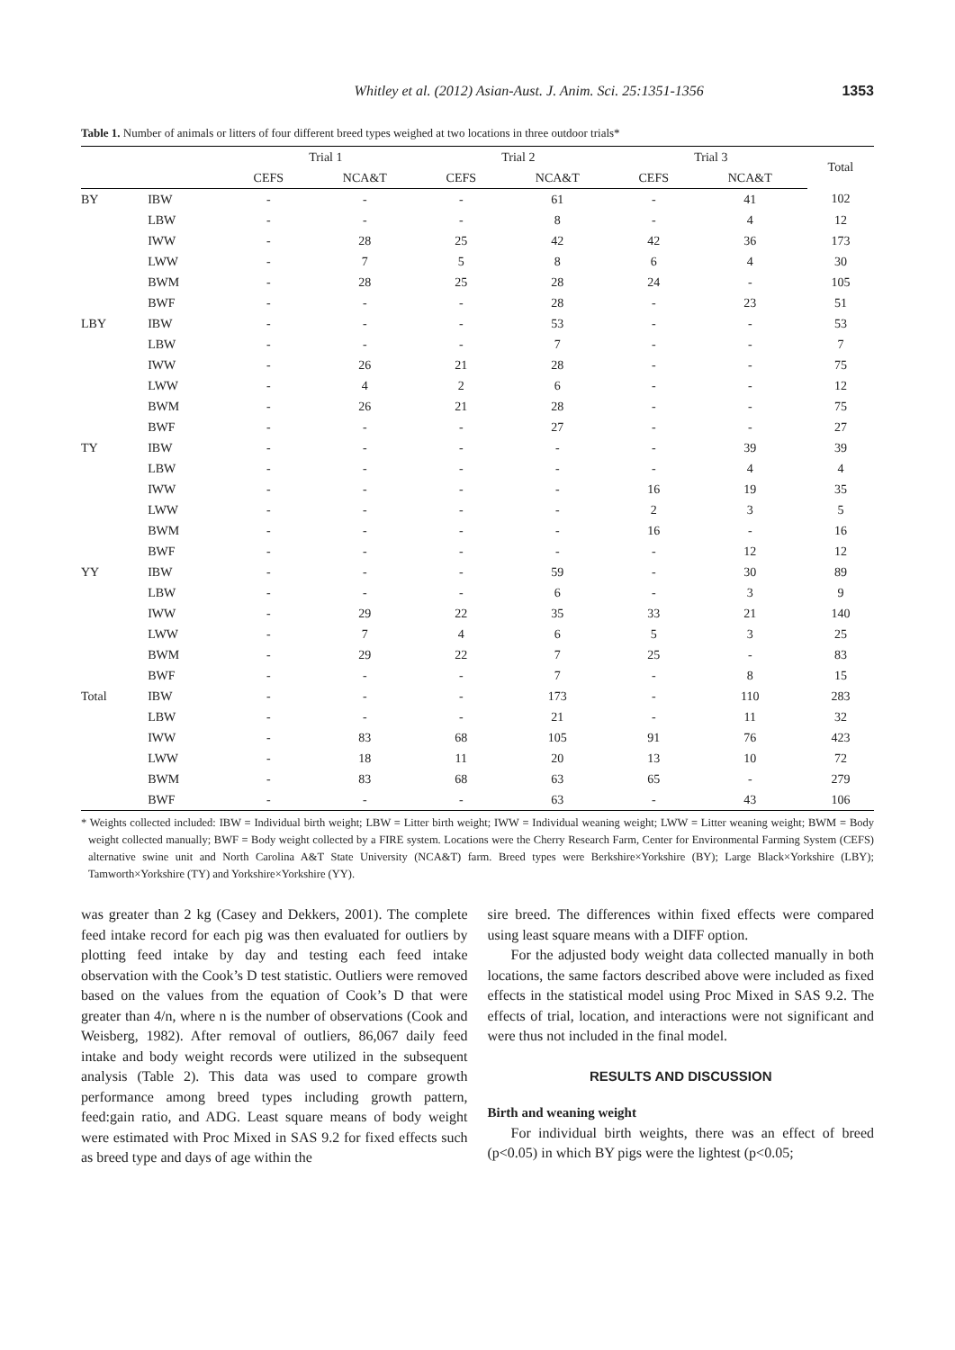Whitley et al. (2012) Asian-Aust. J. Anim. Sci. 25:1351-1356 1353
Table 1. Number of animals or litters of four different breed types weighed at two locations in three outdoor trials*
| | | Trial 1 | | Trial 2 | | Trial 3 | | Total |
| --- | --- | --- | --- | --- | --- | --- | --- | --- |
| | | CEFS | NCA&T | CEFS | NCA&T | CEFS | NCA&T | |
| BY | IBW | - | - | - | 61 | - | 41 | 102 |
| | LBW | - | - | - | 8 | - | 4 | 12 |
| | IWW | - | 28 | 25 | 42 | 42 | 36 | 173 |
| | LWW | - | 7 | 5 | 8 | 6 | 4 | 30 |
| | BWM | - | 28 | 25 | 28 | 24 | - | 105 |
| | BWF | - | - | - | 28 | - | 23 | 51 |
| LBY | IBW | - | - | - | 53 | - | - | 53 |
| | LBW | - | - | - | 7 | - | - | 7 |
| | IWW | - | 26 | 21 | 28 | - | - | 75 |
| | LWW | - | 4 | 2 | 6 | - | - | 12 |
| | BWM | - | 26 | 21 | 28 | - | - | 75 |
| | BWF | - | - | - | 27 | - | - | 27 |
| TY | IBW | - | - | - | - | - | 39 | 39 |
| | LBW | - | - | - | - | - | 4 | 4 |
| | IWW | - | - | - | - | 16 | 19 | 35 |
| | LWW | - | - | - | - | 2 | 3 | 5 |
| | BWM | - | - | - | - | 16 | - | 16 |
| | BWF | - | - | - | - | - | 12 | 12 |
| YY | IBW | - | - | - | 59 | - | 30 | 89 |
| | LBW | - | - | - | 6 | - | 3 | 9 |
| | IWW | - | 29 | 22 | 35 | 33 | 21 | 140 |
| | LWW | - | 7 | 4 | 6 | 5 | 3 | 25 |
| | BWM | - | 29 | 22 | 7 | 25 | - | 83 |
| | BWF | - | - | - | 7 | - | 8 | 15 |
| Total | IBW | - | - | - | 173 | - | 110 | 283 |
| | LBW | - | - | - | 21 | - | 11 | 32 |
| | IWW | - | 83 | 68 | 105 | 91 | 76 | 423 |
| | LWW | - | 18 | 11 | 20 | 13 | 10 | 72 |
| | BWM | - | 83 | 68 | 63 | 65 | - | 279 |
| | BWF | - | - | - | 63 | - | 43 | 106 |
* Weights collected included: IBW = Individual birth weight; LBW = Litter birth weight; IWW = Individual weaning weight; LWW = Litter weaning weight; BWM = Body weight collected manually; BWF = Body weight collected by a FIRE system. Locations were the Cherry Research Farm, Center for Environmental Farming System (CEFS) alternative swine unit and North Carolina A&T State University (NCA&T) farm. Breed types were Berkshire×Yorkshire (BY); Large Black×Yorkshire (LBY); Tamworth×Yorkshire (TY) and Yorkshire×Yorkshire (YY).
was greater than 2 kg (Casey and Dekkers, 2001). The complete feed intake record for each pig was then evaluated for outliers by plotting feed intake by day and testing each feed intake observation with the Cook’s D test statistic. Outliers were removed based on the values from the equation of Cook’s D that were greater than 4/n, where n is the number of observations (Cook and Weisberg, 1982). After removal of outliers, 86,067 daily feed intake and body weight records were utilized in the subsequent analysis (Table 2). This data was used to compare growth performance among breed types including growth pattern, feed:gain ratio, and ADG. Least square means of body weight were estimated with Proc Mixed in SAS 9.2 for fixed effects such as breed type and days of age within the
sire breed. The differences within fixed effects were compared using least square means with a DIFF option.
For the adjusted body weight data collected manually in both locations, the same factors described above were included as fixed effects in the statistical model using Proc Mixed in SAS 9.2. The effects of trial, location, and interactions were not significant and were thus not included in the final model.
RESULTS AND DISCUSSION
Birth and weaning weight
For individual birth weights, there was an effect of breed (p<0.05) in which BY pigs were the lightest (p<0.05;